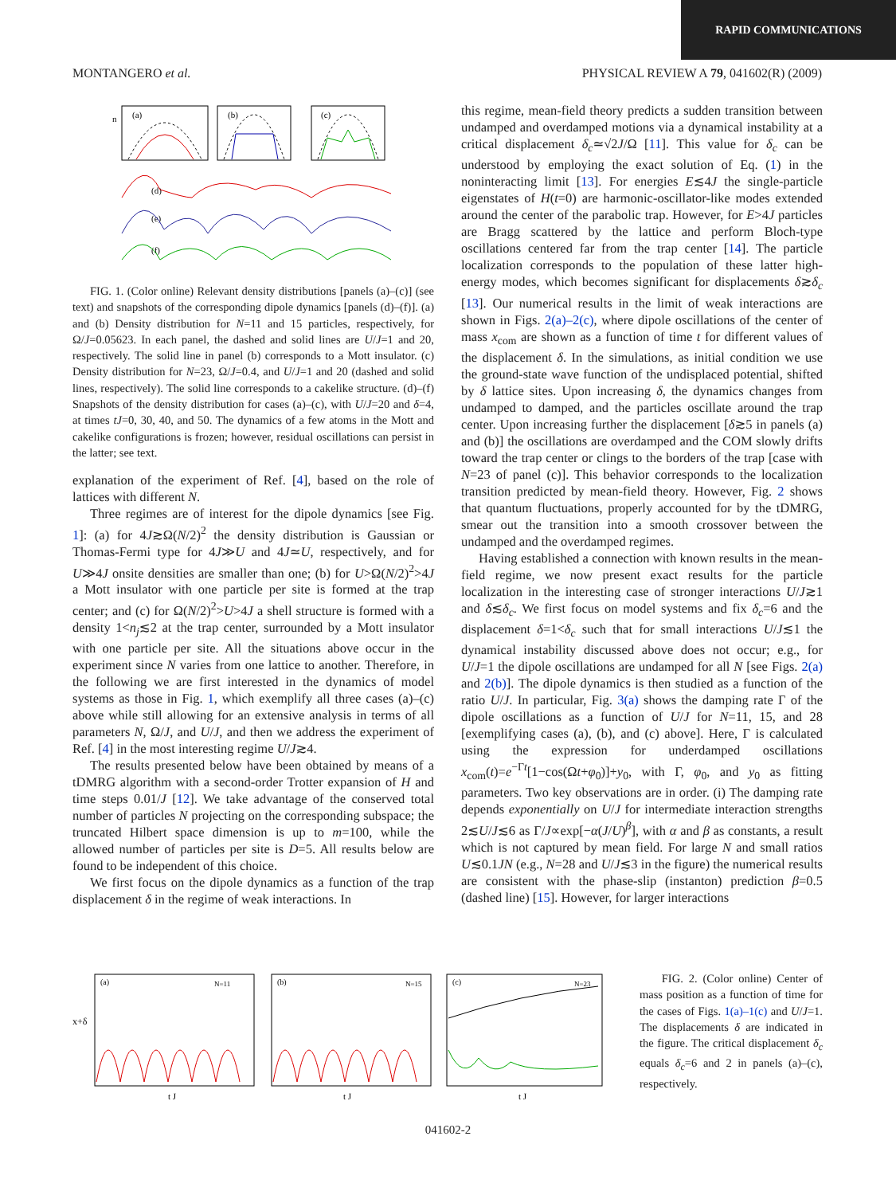RAPID COMMUNICATIONS
MONTANGERO et al. PHYSICAL REVIEW A 79, 041602(R) (2009)
n
(a)
(b)
(c)
(d)
(e)
(f)
FIG. 1. (Color online) Relevant density distributions [panels (a)–(c)] (see text) and snapshots of the corresponding dipole dynamics [panels (d)–(f)]. (a) and (b) Density distribution for N=11 and 15 particles, respectively, for Ω/J=0.05623. In each panel, the dashed and solid lines are U/J=1 and 20, respectively. The solid line in panel (b) corresponds to a Mott insulator. (c) Density distribution for N=23, Ω/J=0.4, and U/J=1 and 20 (dashed and solid lines, respectively). The solid line corresponds to a cakelike structure. (d)–(f) Snapshots of the density distribution for cases (a)–(c), with U/J=20 and δ=4, at times tJ=0, 30, 40, and 50. The dynamics of a few atoms in the Mott and cakelike configurations is frozen; however, residual oscillations can persist in the latter; see text.
explanation of the experiment of Ref. [4], based on the role of lattices with different N.
Three regimes are of interest for the dipole dynamics [see Fig. 1]: (a) for 4J≳Ω(N/2)<sup>2</sup> the density distribution is Gaussian or Thomas-Fermi type for 4J≫U and 4J≃U, respectively, and for U≫4J onsite densities are smaller than one; (b) for U>Ω(N/2)<sup>2</sup>>4J a Mott insulator with one particle per site is formed at the trap center; and (c) for Ω(N/2)<sup>2</sup>>U>4J a shell structure is formed with a density 1<n<sub>j</sub>≲2 at the trap center, surrounded by a Mott insulator with one particle per site. All the situations above occur in the experiment since N varies from one lattice to another. Therefore, in the following we are first interested in the dynamics of model systems as those in Fig. 1, which exemplify all three cases (a)–(c) above while still allowing for an extensive analysis in terms of all parameters N, Ω/J, and U/J, and then we address the experiment of Ref. [4] in the most interesting regime U/J≳4.
The results presented below have been obtained by means of a tDMRG algorithm with a second-order Trotter expansion of H and time steps 0.01/J [12]. We take advantage of the conserved total number of particles N projecting on the corresponding subspace; the truncated Hilbert space dimension is up to m=100, while the allowed number of particles per site is D=5. All results below are found to be independent of this choice.
We first focus on the dipole dynamics as a function of the trap displacement δ in the regime of weak interactions. In
this regime, mean-field theory predicts a sudden transition between undamped and overdamped motions via a dynamical instability at a critical displacement δ<sub>c</sub>≃√2J/Ω [11]. This value for δ<sub>c</sub> can be understood by employing the exact solution of Eq. (1) in the noninteracting limit [13]. For energies E≲4J the single-particle eigenstates of H(t=0) are harmonic-oscillator-like modes extended around the center of the parabolic trap. However, for E>4J particles are Bragg scattered by the lattice and perform Bloch-type oscillations centered far from the trap center [14]. The particle localization corresponds to the population of these latter high-energy modes, which becomes significant for displacements δ≳δ<sub>c</sub> [13]. Our numerical results in the limit of weak interactions are shown in Figs. 2(a)–2(c), where dipole oscillations of the center of mass x<sub>com</sub> are shown as a function of time t for different values of the displacement δ. In the simulations, as initial condition we use the ground-state wave function of the undisplaced potential, shifted by δ lattice sites. Upon increasing δ, the dynamics changes from undamped to damped, and the particles oscillate around the trap center. Upon increasing further the displacement [δ≳5 in panels (a) and (b)] the oscillations are overdamped and the COM slowly drifts toward the trap center or clings to the borders of the trap [case with N=23 of panel (c)]. This behavior corresponds to the localization transition predicted by mean-field theory. However, Fig. 2 shows that quantum fluctuations, properly accounted for by the tDMRG, smear out the transition into a smooth crossover between the undamped and the overdamped regimes.
Having established a connection with known results in the mean-field regime, we now present exact results for the particle localization in the interesting case of stronger interactions U/J≳1 and δ≲δ<sub>c</sub>. We first focus on model systems and fix δ<sub>c</sub>=6 and the displacement δ=1<δ<sub>c</sub> such that for small interactions U/J≲1 the dynamical instability discussed above does not occur; e.g., for U/J=1 the dipole oscillations are undamped for all N [see Figs. 2(a) and 2(b)]. The dipole dynamics is then studied as a function of the ratio U/J. In particular, Fig. 3(a) shows the damping rate Γ of the dipole oscillations as a function of U/J for N=11, 15, and 28 [exemplifying cases (a), (b), and (c) above]. Here, Γ is calculated using the expression for underdamped oscillations x<sub>com</sub>(t)=e<sup>−Γt</sup>[1−cos(Ωt+φ<sub>0</sub>)]+y<sub>0</sub>, with Γ, φ<sub>0</sub>, and y<sub>0</sub> as fitting parameters. Two key observations are in order. (i) The damping rate depends exponentially on U/J for intermediate interaction strengths 2≲U/J≲6 as Γ/J∝exp[−α(J/U)<sup>β</sup>], with α and β as constants, a result which is not captured by mean field. For large N and small ratios U≲0.1JN (e.g., N=28 and U/J≲3 in the figure) the numerical results are consistent with the phase-slip (instanton) prediction β=0.5 (dashed line) [15]. However, for larger interactions
x+δ
(a)
N=11
(b)
N=15
(c)
N=23
t J
t J
t J
FIG. 2. (Color online) Center of mass position as a function of time for the cases of Figs. 1(a)–1(c) and U/J=1. The displacements δ are indicated in the figure. The critical displacement δ<sub>c</sub> equals δ<sub>c</sub>=6 and 2 in panels (a)–(c), respectively.
041602-2